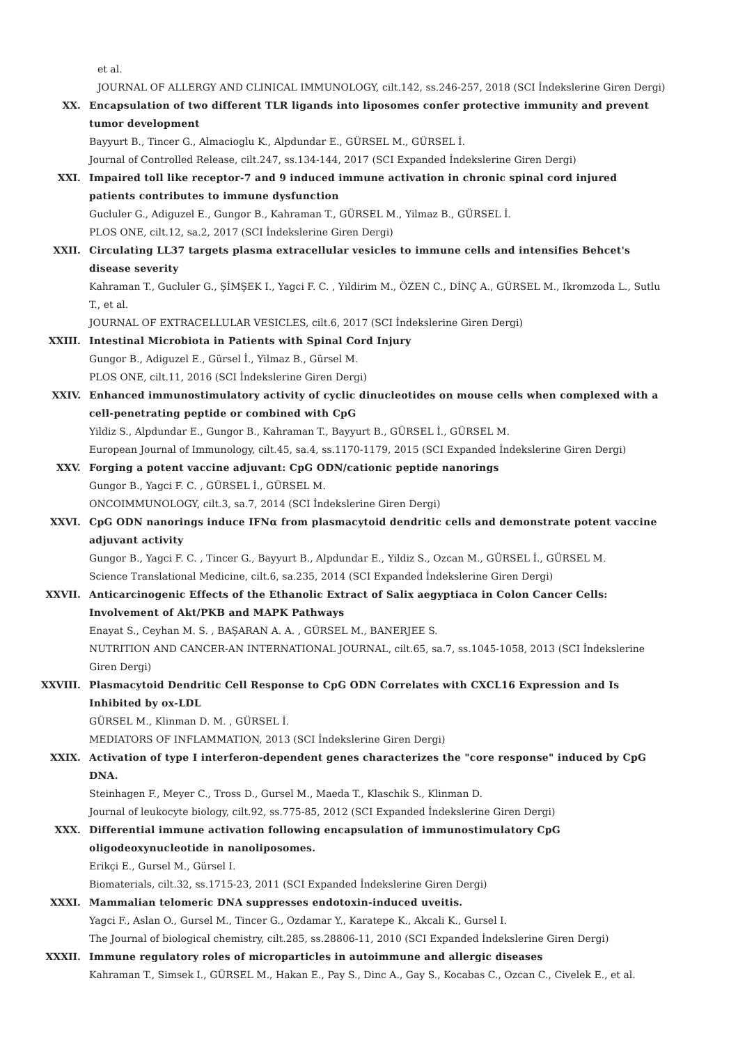et al.
JOURNAL OF ALLERGY AND CLINICAL IMMUNOLOGY, cilt.142, ss.246-257, 2018 (SCI İndekslerine Giren Dergi)
XX. Encapsulation of two different TLR ligands into liposomes confer protective immunity and prevent tumor development
Bayyurt B., Tincer G., Almacioglu K., Alpdundar E., GÜRSEL M., GÜRSEL İ.
Journal of Controlled Release, cilt.247, ss.134-144, 2017 (SCI Expanded İndekslerine Giren Dergi)
XXI. Impaired toll like receptor-7 and 9 induced immune activation in chronic spinal cord injured patients contributes to immune dysfunction
Gucluler G., Adiguzel E., Gungor B., Kahraman T., GÜRSEL M., Yilmaz B., GÜRSEL İ.
PLOS ONE, cilt.12, sa.2, 2017 (SCI İndekslerine Giren Dergi)
XXII. Circulating LL37 targets plasma extracellular vesicles to immune cells and intensifies Behcet's disease severity
Kahraman T., Gucluler G., ŞİMŞEK I., Yagci F. C. , Yildirim M., ÖZEN C., DİNÇ A., GÜRSEL M., Ikromzoda L., Sutlu T., et al.
JOURNAL OF EXTRACELLULAR VESICLES, cilt.6, 2017 (SCI İndekslerine Giren Dergi)
XXIII. Intestinal Microbiota in Patients with Spinal Cord Injury
Gungor B., Adiguzel E., Gürsel İ., Yilmaz B., Gürsel M.
PLOS ONE, cilt.11, 2016 (SCI İndekslerine Giren Dergi)
XXIV. Enhanced immunostimulatory activity of cyclic dinucleotides on mouse cells when complexed with a cell-penetrating peptide or combined with CpG
Yildiz S., Alpdundar E., Gungor B., Kahraman T., Bayyurt B., GÜRSEL İ., GÜRSEL M.
European Journal of Immunology, cilt.45, sa.4, ss.1170-1179, 2015 (SCI Expanded İndekslerine Giren Dergi)
XXV. Forging a potent vaccine adjuvant: CpG ODN/cationic peptide nanorings
Gungor B., Yagci F. C. , GÜRSEL İ., GÜRSEL M.
ONCOIMMUNOLOGY, cilt.3, sa.7, 2014 (SCI İndekslerine Giren Dergi)
XXVI. CpG ODN nanorings induce IFNα from plasmacytoid dendritic cells and demonstrate potent vaccine adjuvant activity
Gungor B., Yagci F. C. , Tincer G., Bayyurt B., Alpdundar E., Yildiz S., Ozcan M., GÜRSEL İ., GÜRSEL M.
Science Translational Medicine, cilt.6, sa.235, 2014 (SCI Expanded İndekslerine Giren Dergi)
XXVII. Anticarcinogenic Effects of the Ethanolic Extract of Salix aegyptiaca in Colon Cancer Cells: Involvement of Akt/PKB and MAPK Pathways
Enayat S., Ceyhan M. S. , BAŞARAN A. A. , GÜRSEL M., BANERJEE S.
NUTRITION AND CANCER-AN INTERNATIONAL JOURNAL, cilt.65, sa.7, ss.1045-1058, 2013 (SCI İndekslerine Giren Dergi)
XXVIII. Plasmacytoid Dendritic Cell Response to CpG ODN Correlates with CXCL16 Expression and Is Inhibited by ox-LDL
GÜRSEL M., Klinman D. M. , GÜRSEL İ.
MEDIATORS OF INFLAMMATION, 2013 (SCI İndekslerine Giren Dergi)
XXIX. Activation of type I interferon-dependent genes characterizes the "core response" induced by CpG DNA.
Steinhagen F., Meyer C., Tross D., Gursel M., Maeda T., Klaschik S., Klinman D.
Journal of leukocyte biology, cilt.92, ss.775-85, 2012 (SCI Expanded İndekslerine Giren Dergi)
XXX. Differential immune activation following encapsulation of immunostimulatory CpG oligodeoxynucleotide in nanoliposomes.
Erikçi E., Gursel M., Gürsel I.
Biomaterials, cilt.32, ss.1715-23, 2011 (SCI Expanded İndekslerine Giren Dergi)
XXXI. Mammalian telomeric DNA suppresses endotoxin-induced uveitis.
Yagci F., Aslan O., Gursel M., Tincer G., Ozdamar Y., Karatepe K., Akcali K., Gursel I.
The Journal of biological chemistry, cilt.285, ss.28806-11, 2010 (SCI Expanded İndekslerine Giren Dergi)
XXXII. Immune regulatory roles of microparticles in autoimmune and allergic diseases
Kahraman T., Simsek I., GÜRSEL M., Hakan E., Pay S., Dinc A., Gay S., Kocabas C., Ozcan C., Civelek E., et al.